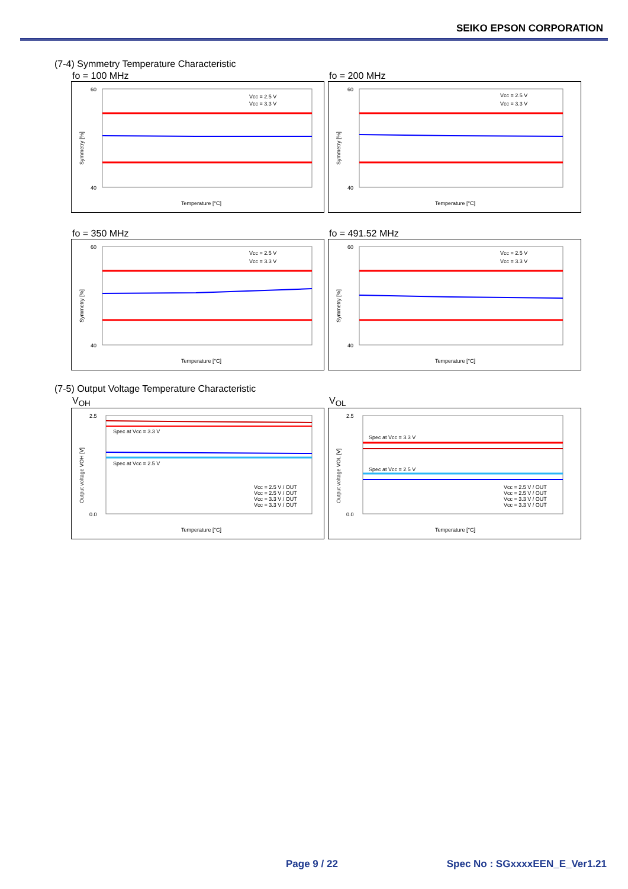SEIKO EPSON CORPORATION
(7-4) Symmetry Temperature Characteristic
fo = 100 MHz
Symmetry [%]
40
60
Temperature [°C]
Vcc = 2.5 V
Vcc = 3.3 V
fo = 200 MHz
Symmetry [%]
40
60
Temperature [°C]
Vcc = 2.5 V
Vcc = 3.3 V
fo = 350 MHz
Symmetry [%]
40
60
Temperature [°C]
Vcc = 2.5 V
Vcc = 3.3 V
fo = 491.52 MHz
Symmetry [%]
40
60
Temperature [°C]
Vcc = 2.5 V
Vcc = 3.3 V
(7-5) Output Voltage Temperature Characteristic
V<sub>OH</sub>
Output voltage VOH [V]
Spec at Vcc = 3.3 V
Spec at Vcc = 2.5 V
Vcc = 2.5 V / OUT
Vcc = 2.5 V / OUT
Vcc = 3.3 V / OUT
Vcc = 3.3 V / OUT
0.0
2.5
Temperature [°C]
V<sub>OL</sub>
Output voltage VOL [V]
Spec at Vcc = 3.3 V
Spec at Vcc = 2.5 V
Vcc = 2.5 V / OUT
Vcc = 2.5 V / OUT
Vcc = 3.3 V / OUT
Vcc = 3.3 V / OUT
0.0
2.5
Temperature [°C]
Page 9 / 22 Spec No : SGxxxxEEN_E_Ver1.21